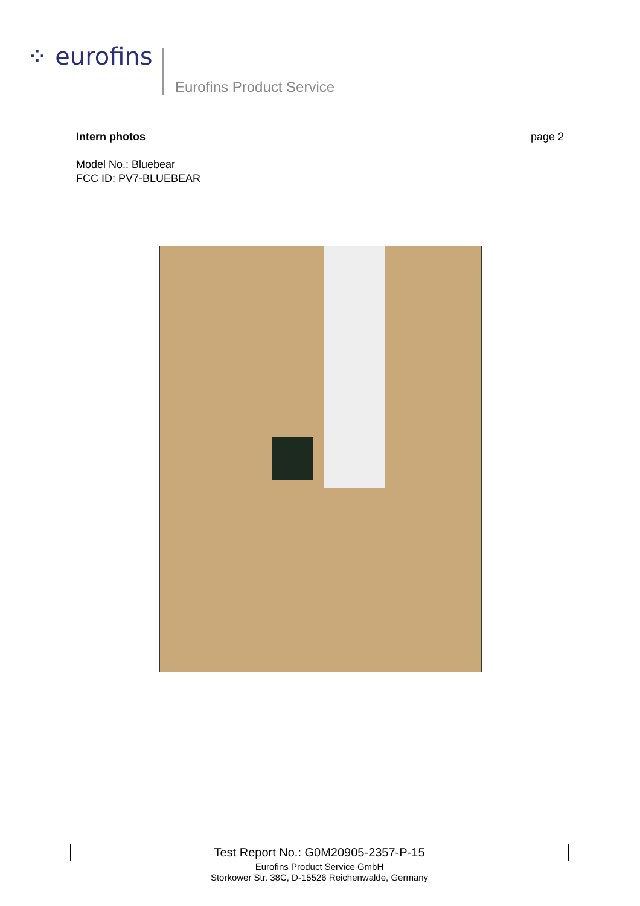⁘ eurofins
Eurofins Product Service
Intern photos page 2
Model No.: Bluebear
FCC ID: PV7-BLUEBEAR
Test Report No.: G0M20905-2357-P-15
Eurofins Product Service GmbH
Storkower Str. 38C, D-15526 Reichenwalde, Germany